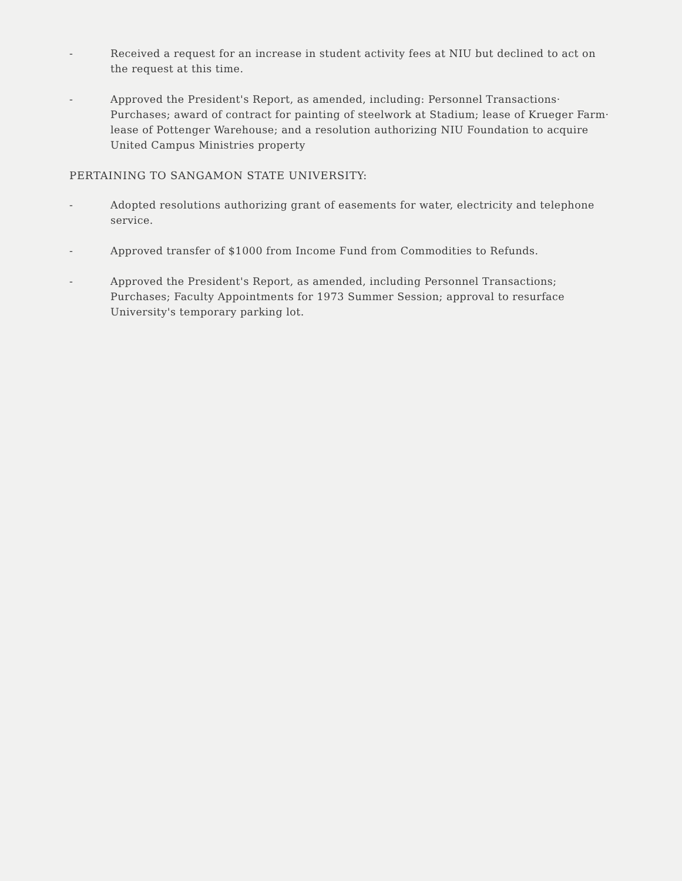- Received a request for an increase in student activity fees at NIU but declined to act on the request at this time.
- Approved the President's Report, as amended, including: Personnel Transactions· Purchases; award of contract for painting of steelwork at Stadium; lease of Krueger Farm· lease of Pottenger Warehouse; and a resolution authorizing NIU Foundation to acquire United Campus Ministries property
PERTAINING TO SANGAMON STATE UNIVERSITY:
- Adopted resolutions authorizing grant of easements for water, electricity and telephone service.
- Approved transfer of $1000 from Income Fund from Commodities to Refunds.
- Approved the President's Report, as amended, including Personnel Transactions; Purchases; Faculty Appointments for 1973 Summer Session; approval to resurface University's temporary parking lot.